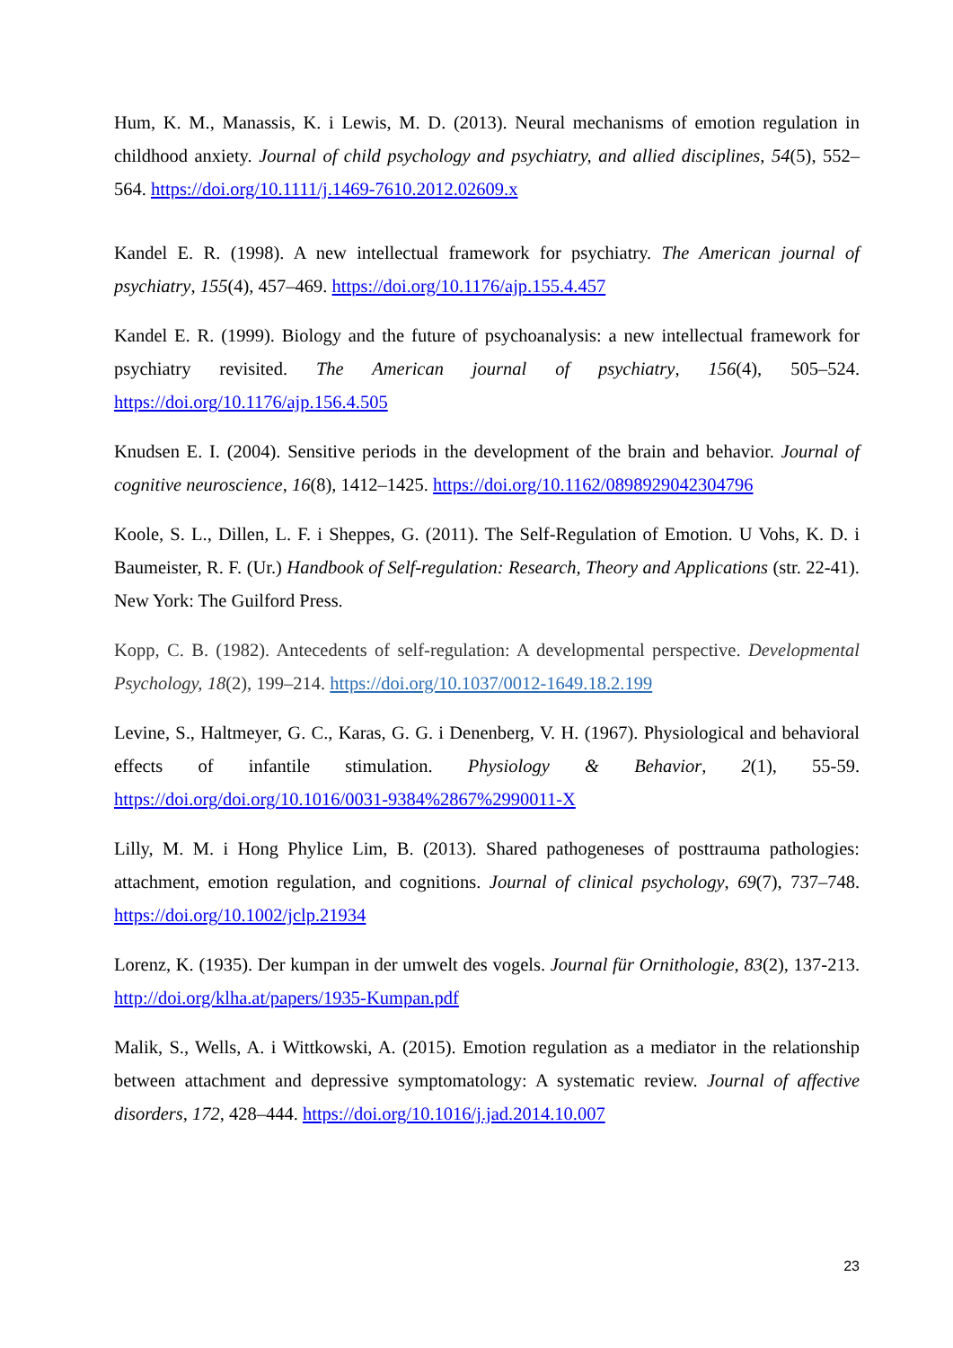Hum, K. M., Manassis, K. i Lewis, M. D. (2013). Neural mechanisms of emotion regulation in childhood anxiety. Journal of child psychology and psychiatry, and allied disciplines, 54(5), 552–564. https://doi.org/10.1111/j.1469-7610.2012.02609.x
Kandel E. R. (1998). A new intellectual framework for psychiatry. The American journal of psychiatry, 155(4), 457–469. https://doi.org/10.1176/ajp.155.4.457
Kandel E. R. (1999). Biology and the future of psychoanalysis: a new intellectual framework for psychiatry revisited. The American journal of psychiatry, 156(4), 505–524. https://doi.org/10.1176/ajp.156.4.505
Knudsen E. I. (2004). Sensitive periods in the development of the brain and behavior. Journal of cognitive neuroscience, 16(8), 1412–1425. https://doi.org/10.1162/0898929042304796
Koole, S. L., Dillen, L. F. i Sheppes, G. (2011). The Self-Regulation of Emotion. U Vohs, K. D. i Baumeister, R. F. (Ur.) Handbook of Self-regulation: Research, Theory and Applications (str. 22-41). New York: The Guilford Press.
Kopp, C. B. (1982). Antecedents of self-regulation: A developmental perspective. Developmental Psychology, 18(2), 199–214. https://doi.org/10.1037/0012-1649.18.2.199
Levine, S., Haltmeyer, G. C., Karas, G. G. i Denenberg, V. H. (1967). Physiological and behavioral effects of infantile stimulation. Physiology & Behavior, 2(1), 55-59. https://doi.org/doi.org/10.1016/0031-9384%2867%2990011-X
Lilly, M. M. i Hong Phylice Lim, B. (2013). Shared pathogeneses of posttrauma pathologies: attachment, emotion regulation, and cognitions. Journal of clinical psychology, 69(7), 737–748. https://doi.org/10.1002/jclp.21934
Lorenz, K. (1935). Der kumpan in der umwelt des vogels. Journal für Ornithologie, 83(2), 137-213. http://doi.org/klha.at/papers/1935-Kumpan.pdf
Malik, S., Wells, A. i Wittkowski, A. (2015). Emotion regulation as a mediator in the relationship between attachment and depressive symptomatology: A systematic review. Journal of affective disorders, 172, 428–444. https://doi.org/10.1016/j.jad.2014.10.007
23